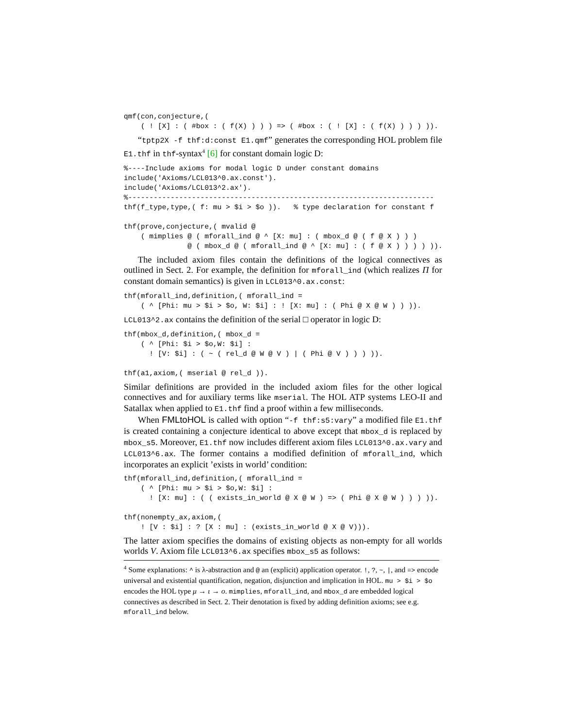qmf(con,conjecture,(
    ( ! [X] : ( #box : ( f(X) ) ) ) => ( #box : ( ! [X] : ( f(X) ) ) ) )).
“tptp2X -f thf:d:const E1.qmf” generates the corresponding HOL problem file E1.thf in thf-syntax<sup>4</sup> [6] for constant domain logic D:
%----Include axioms for modal logic D under constant domains
include('Axioms/LCL013^0.ax.const').
include('Axioms/LCL013^2.ax').
%------------------------------------------------------------------------
thf(f_type,type,( f: mu > $i > $o )).   % type declaration for constant f

thf(prove,conjecture,( mvalid @
    ( mimplies @ ( mforall_ind @ ^ [X: mu] : ( mbox_d @ ( f @ X ) ) )
               @ ( mbox_d @ ( mforall_ind @ ^ [X: mu] : ( f @ X ) ) ) ) )).
The included axiom files contain the definitions of the logical connectives as outlined in Sect. 2. For example, the definition for mforall_ind (which realizes Π for constant domain semantics) is given in LCL013^0.ax.const:
thf(mforall_ind,definition,( mforall_ind =
    ( ^ [Phi: mu > $i > $o, W: $i] : ! [X: mu] : ( Phi @ X @ W ) ) )).
LCL013^2.ax contains the definition of the serial □ operator in logic D:
thf(mbox_d,definition,( mbox_d =
    ( ^ [Phi: $i > $o,W: $i] :
      ! [V: $i] : ( ~ ( rel_d @ W @ V ) | ( Phi @ V ) ) ) )).

thf(a1,axiom,( mserial @ rel_d )).
Similar definitions are provided in the included axiom files for the other logical connectives and for auxiliary terms like mserial. The HOL ATP systems LEO-II and Satallax when applied to E1.thf find a proof within a few milliseconds.
When FMLtoHOL is called with option “-f thf:s5:vary” a modified file E1.thf is created containing a conjecture identical to above except that mbox_d is replaced by mbox_s5. Moreover, E1.thf now includes different axiom files LCL013^0.ax.vary and LCL013^6.ax. The former contains a modified definition of mforall_ind, which incorporates an explicit ’exists in world’ condition:
thf(mforall_ind,definition,( mforall_ind =
    ( ^ [Phi: mu > $i > $o,W: $i] :
      ! [X: mu] : ( ( exists_in_world @ X @ W ) => ( Phi @ X @ W ) ) ) )).

thf(nonempty_ax,axiom,(
    ! [V : $i] : ? [X : mu] : (exists_in_world @ X @ V))).
The latter axiom specifies the domains of existing objects as non-empty for all worlds worlds V. Axiom file LCL013^6.ax specifies mbox_s5 as follows:
<sup>4</sup> Some explanations: ^ is λ-abstraction and @ an (explicit) application operator. !, ?, ~, |, and => encode universal and existential quantification, negation, disjunction and implication in HOL. mu > $i > $o encodes the HOL type μ → ι → o. mimplies, mforall_ind, and mbox_d are embedded logical connectives as described in Sect. 2. Their denotation is fixed by adding definition axioms; see e.g. mforall_ind below.